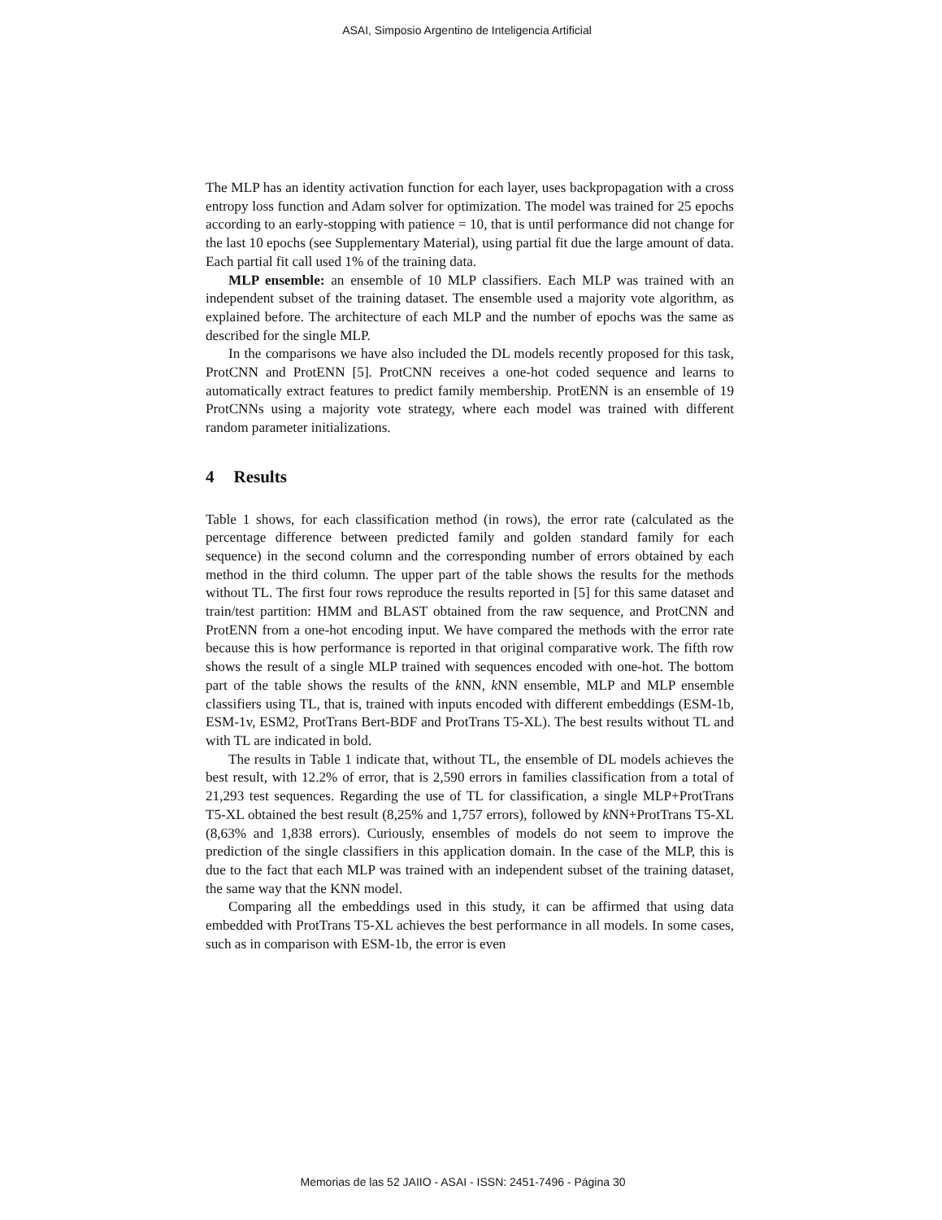ASAI, Simposio Argentino de Inteligencia Artificial
The MLP has an identity activation function for each layer, uses backpropagation with a cross entropy loss function and Adam solver for optimization. The model was trained for 25 epochs according to an early-stopping with patience = 10, that is until performance did not change for the last 10 epochs (see Supplementary Material), using partial fit due the large amount of data. Each partial fit call used 1% of the training data.
MLP ensemble: an ensemble of 10 MLP classifiers. Each MLP was trained with an independent subset of the training dataset. The ensemble used a majority vote algorithm, as explained before. The architecture of each MLP and the number of epochs was the same as described for the single MLP.
In the comparisons we have also included the DL models recently proposed for this task, ProtCNN and ProtENN [5]. ProtCNN receives a one-hot coded sequence and learns to automatically extract features to predict family membership. ProtENN is an ensemble of 19 ProtCNNs using a majority vote strategy, where each model was trained with different random parameter initializations.
4 Results
Table 1 shows, for each classification method (in rows), the error rate (calculated as the percentage difference between predicted family and golden standard family for each sequence) in the second column and the corresponding number of errors obtained by each method in the third column. The upper part of the table shows the results for the methods without TL. The first four rows reproduce the results reported in [5] for this same dataset and train/test partition: HMM and BLAST obtained from the raw sequence, and ProtCNN and ProtENN from a one-hot encoding input. We have compared the methods with the error rate because this is how performance is reported in that original comparative work. The fifth row shows the result of a single MLP trained with sequences encoded with one-hot. The bottom part of the table shows the results of the k NN, k NN ensemble, MLP and MLP ensemble classifiers using TL, that is, trained with inputs encoded with different embeddings (ESM-1b, ESM-1v, ESM2, ProtTrans Bert-BDF and ProtTrans T5-XL). The best results without TL and with TL are indicated in bold.
The results in Table 1 indicate that, without TL, the ensemble of DL models achieves the best result, with 12.2% of error, that is 2,590 errors in families classification from a total of 21,293 test sequences. Regarding the use of TL for classification, a single MLP+ProtTrans T5-XL obtained the best result (8,25% and 1,757 errors), followed by k NN+ProtTrans T5-XL (8,63% and 1,838 errors). Curiously, ensembles of models do not seem to improve the prediction of the single classifiers in this application domain. In the case of the MLP, this is due to the fact that each MLP was trained with an independent subset of the training dataset, the same way that the KNN model.
Comparing all the embeddings used in this study, it can be affirmed that using data embedded with ProtTrans T5-XL achieves the best performance in all models. In some cases, such as in comparison with ESM-1b, the error is even
Memorias de las 52 JAIIO - ASAI - ISSN: 2451-7496 - Página 30